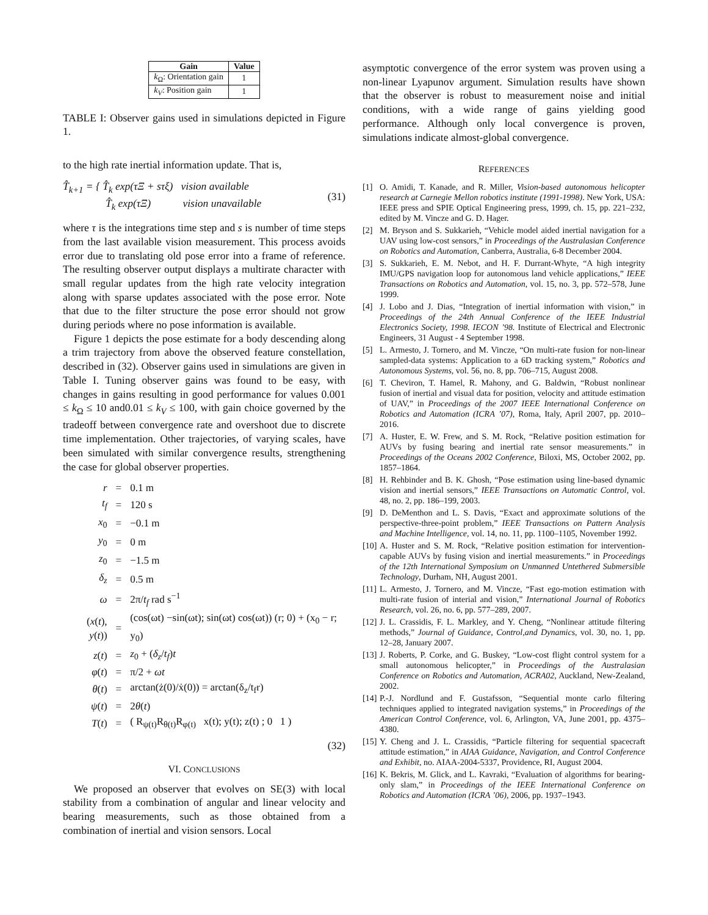| Gain | Value |
| --- | --- |
| k<sub>Ω</sub>: Orientation gain | 1 |
| k<sub>V</sub> : Position gain | 1 |
TABLE I: Observer gains used in simulations depicted in Figure 1.
to the high rate inertial information update. That is,
T̂<sub>k+1</sub> = { T̂<sub>k</sub> exp(τΞ + sτξ) vision available
T̂<sub>k</sub> exp(τΞ) vision unavailable (31)
where τ is the integrations time step and s is number of time steps from the last available vision measurement. This process avoids error due to translating old pose error into a frame of reference. The resulting observer output displays a multirate character with small regular updates from the high rate velocity integration along with sparse updates associated with the pose error. Note that due to the filter structure the pose error should not grow during periods where no pose information is available.
Figure 1 depicts the pose estimate for a body descending along a trim trajectory from above the observed feature constellation, described in (32). Observer gains used in simulations are given in Table I. Tuning observer gains was found to be easy, with changes in gains resulting in good performance for values 0.001 ≤ k<sub>Ω</sub> ≤ 10 and0.01 ≤ k<sub>V</sub> ≤ 100, with gain choice governed by the tradeoff between convergence rate and overshoot due to discrete time implementation. Other trajectories, of varying scales, have been simulated with similar convergence results, strengthening the case for global observer properties.
| r | = | 0.1 m |
| t<sub>f</sub> | = | 120 s |
| x<sub>0</sub> | = | −0.1 m |
| y<sub>0</sub> | = | 0 m |
| z<sub>0</sub> | = | −1.5 m |
| δ<sub>z</sub> | = | 0.5 m |
| ω | = | 2π/ t<sub>f</sub> rad s<sup>−1</sup> |
| ( x ( t ), y ( t )) | = | (cos(ωt) −sin(ωt); sin(ωt) cos(ωt)) (r; 0) + (x<sub>0</sub> − r; y<sub>0</sub>) |
| z ( t ) | = | z<sub>0</sub> + ( δ<sub>z</sub> / t<sub>f</sub> ) t |
| φ ( t ) | = | π/2 + ωt |
| θ ( t ) | = | arctan(ż(0)/ẋ(0)) = arctan(δ<sub>z</sub>/t<sub>f</sub>r) |
| ψ ( t ) | = | 2 θ ( t ) |
| T ( t ) | = | ( R<sub>ψ(t)</sub>R<sub>θ(t)</sub>R<sub>φ(t)</sub> x(t); y(t); z(t) ; 0 1 ) |
(32)
VI. CONCLUSIONS
We proposed an observer that evolves on SE(3) with local stability from a combination of angular and linear velocity and bearing measurements, such as those obtained from a combination of inertial and vision sensors. Local
asymptotic convergence of the error system was proven using a non-linear Lyapunov argument. Simulation results have shown that the observer is robust to measurement noise and initial conditions, with a wide range of gains yielding good performance. Although only local convergence is proven, simulations indicate almost-global convergence.
REFERENCES
[1] O. Amidi, T. Kanade, and R. Miller, Vision-based autonomous helicopter research at Carnegie Mellon robotics institute (1991-1998). New York, USA: IEEE press and SPIE Optical Engineering press, 1999, ch. 15, pp. 221–232, edited by M. Vincze and G. D. Hager.
[2] M. Bryson and S. Sukkarieh, “Vehicle model aided inertial navigation for a UAV using low-cost sensors,” in Proceedings of the Australasian Conference on Robotics and Automation, Canberra, Australia, 6-8 December 2004.
[3] S. Sukkarieh, E. M. Nebot, and H. F. Durrant-Whyte, “A high integrity IMU/GPS navigation loop for autonomous land vehicle applications,” IEEE Transactions on Robotics and Automation, vol. 15, no. 3, pp. 572–578, June 1999.
[4] J. Lobo and J. Dias, “Integration of inertial information with vision,” in Proceedings of the 24th Annual Conference of the IEEE Industrial Electronics Society, 1998. IECON ’98. Institute of Electrical and Electronic Engineers, 31 August - 4 September 1998.
[5] L. Armesto, J. Tornero, and M. Vincze, “On multi-rate fusion for non-linear sampled-data systems: Application to a 6D tracking system,” Robotics and Autonomous Systems, vol. 56, no. 8, pp. 706–715, August 2008.
[6] T. Cheviron, T. Hamel, R. Mahony, and G. Baldwin, “Robust nonlinear fusion of inertial and visual data for position, velocity and attitude estimation of UAV,” in Proceedings of the 2007 IEEE International Conference on Robotics and Automation (ICRA ’07), Roma, Italy, April 2007, pp. 2010–2016.
[7] A. Huster, E. W. Frew, and S. M. Rock, “Relative position estimation for AUVs by fusing bearing and inertial rate sensor measurements.” in Proceedings of the Oceans 2002 Conference, Biloxi, MS, October 2002, pp. 1857–1864.
[8] H. Rehbinder and B. K. Ghosh, “Pose estimation using line-based dynamic vision and inertial sensors,” IEEE Transactions on Automatic Control, vol. 48, no. 2, pp. 186–199, 2003.
[9] D. DeMenthon and L. S. Davis, “Exact and approximate solutions of the perspective-three-point problem,” IEEE Transactions on Pattern Analysis and Machine Intelligence, vol. 14, no. 11, pp. 1100–1105, November 1992.
[10] A. Huster and S. M. Rock, “Relative position estimation for intervention-capable AUVs by fusing vision and inertial measurements.” in Proceedings of the 12th International Symposium on Unmanned Untethered Submersible Technology, Durham, NH, August 2001.
[11] L. Armesto, J. Tornero, and M. Vincze, “Fast ego-motion estimation with multi-rate fusion of interial and vision,” International Journal of Robotics Research, vol. 26, no. 6, pp. 577–289, 2007.
[12] J. L. Crassidis, F. L. Markley, and Y. Cheng, “Nonlinear attitude filtering methods,” Journal of Guidance, Control,and Dynamics, vol. 30, no. 1, pp. 12–28, January 2007.
[13] J. Roberts, P. Corke, and G. Buskey, “Low-cost flight control system for a small autonomous helicopter,” in Proceedings of the Australasian Conference on Robotics and Automation, ACRA02, Auckland, New-Zealand, 2002.
[14] P.-J. Nordlund and F. Gustafsson, “Sequential monte carlo filtering techniques applied to integrated navigation systems,” in Proceedings of the American Control Conference, vol. 6, Arlington, VA, June 2001, pp. 4375–4380.
[15] Y. Cheng and J. L. Crassidis, “Particle filtering for sequential spacecraft attitude estimation,” in AIAA Guidance, Navigation, and Control Conference and Exhibit, no. AIAA-2004-5337, Providence, RI, August 2004.
[16] K. Bekris, M. Glick, and L. Kavraki, “Evaluation of algorithms for bearing-only slam,” in Proceedings of the IEEE International Conference on Robotics and Automation (ICRA ’06), 2006, pp. 1937–1943.